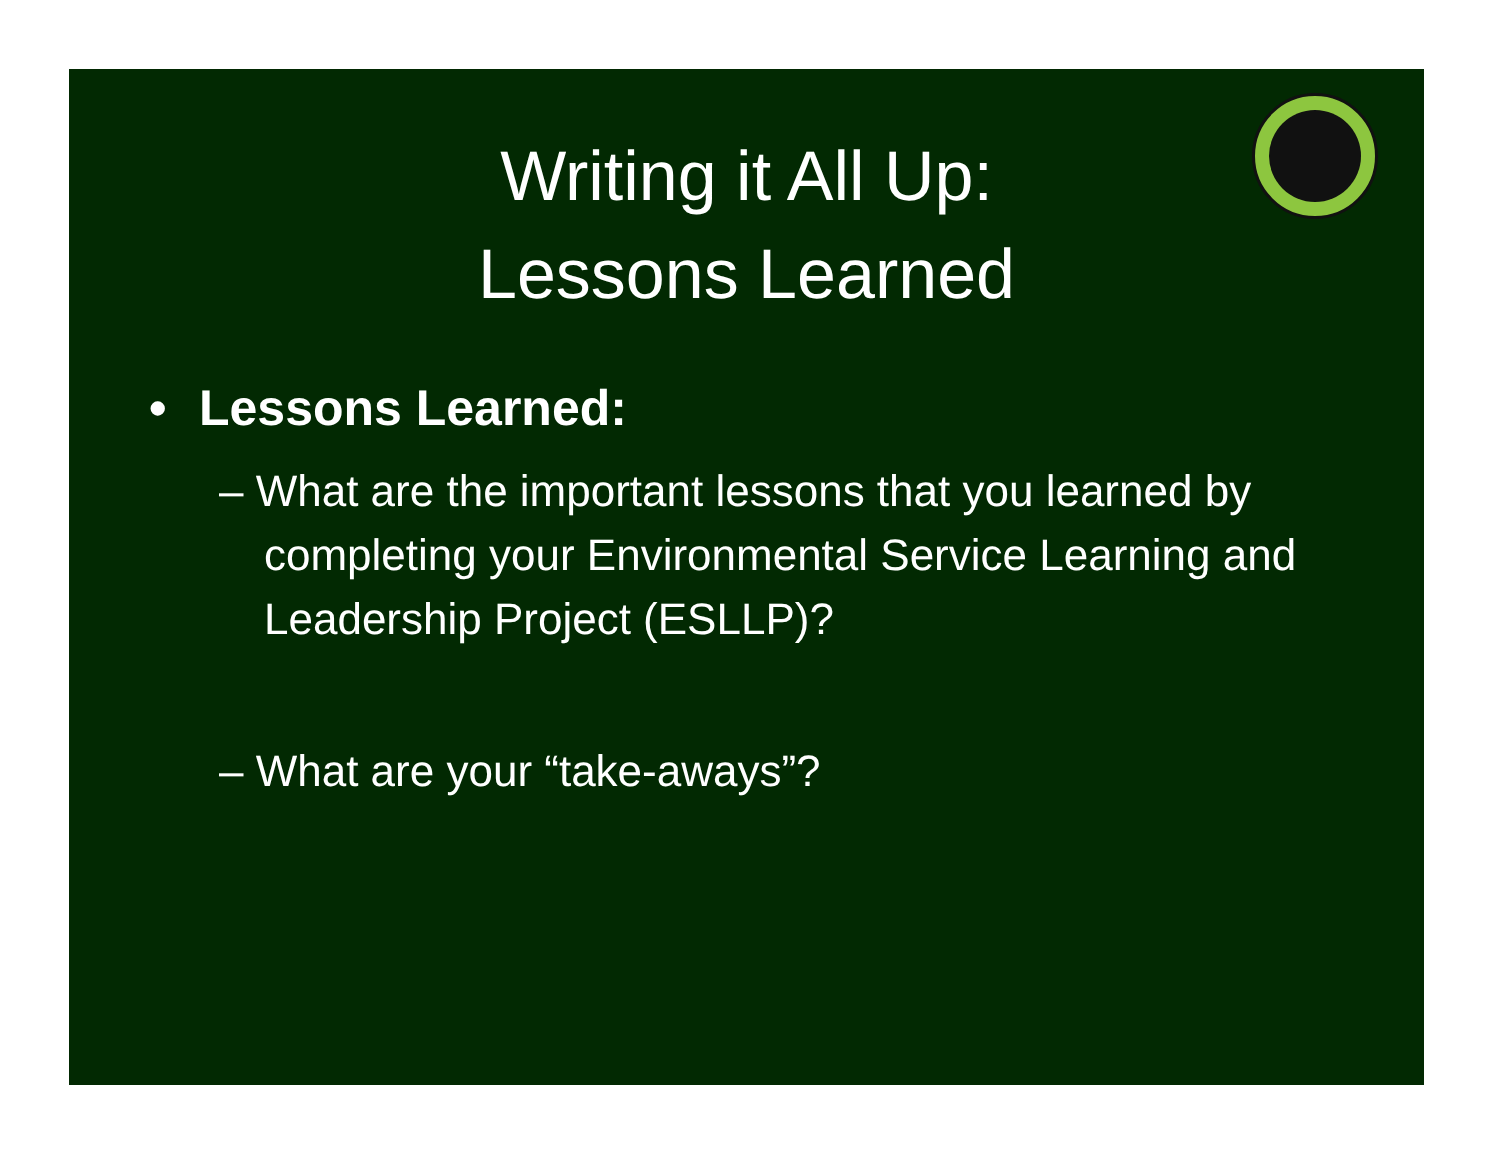Writing it All Up:
Lessons Learned
• Lessons Learned:
– What are the important lessons that you learned by completing your Environmental Service Learning and Leadership Project (ESLLP)?
– What are your “take-aways”?